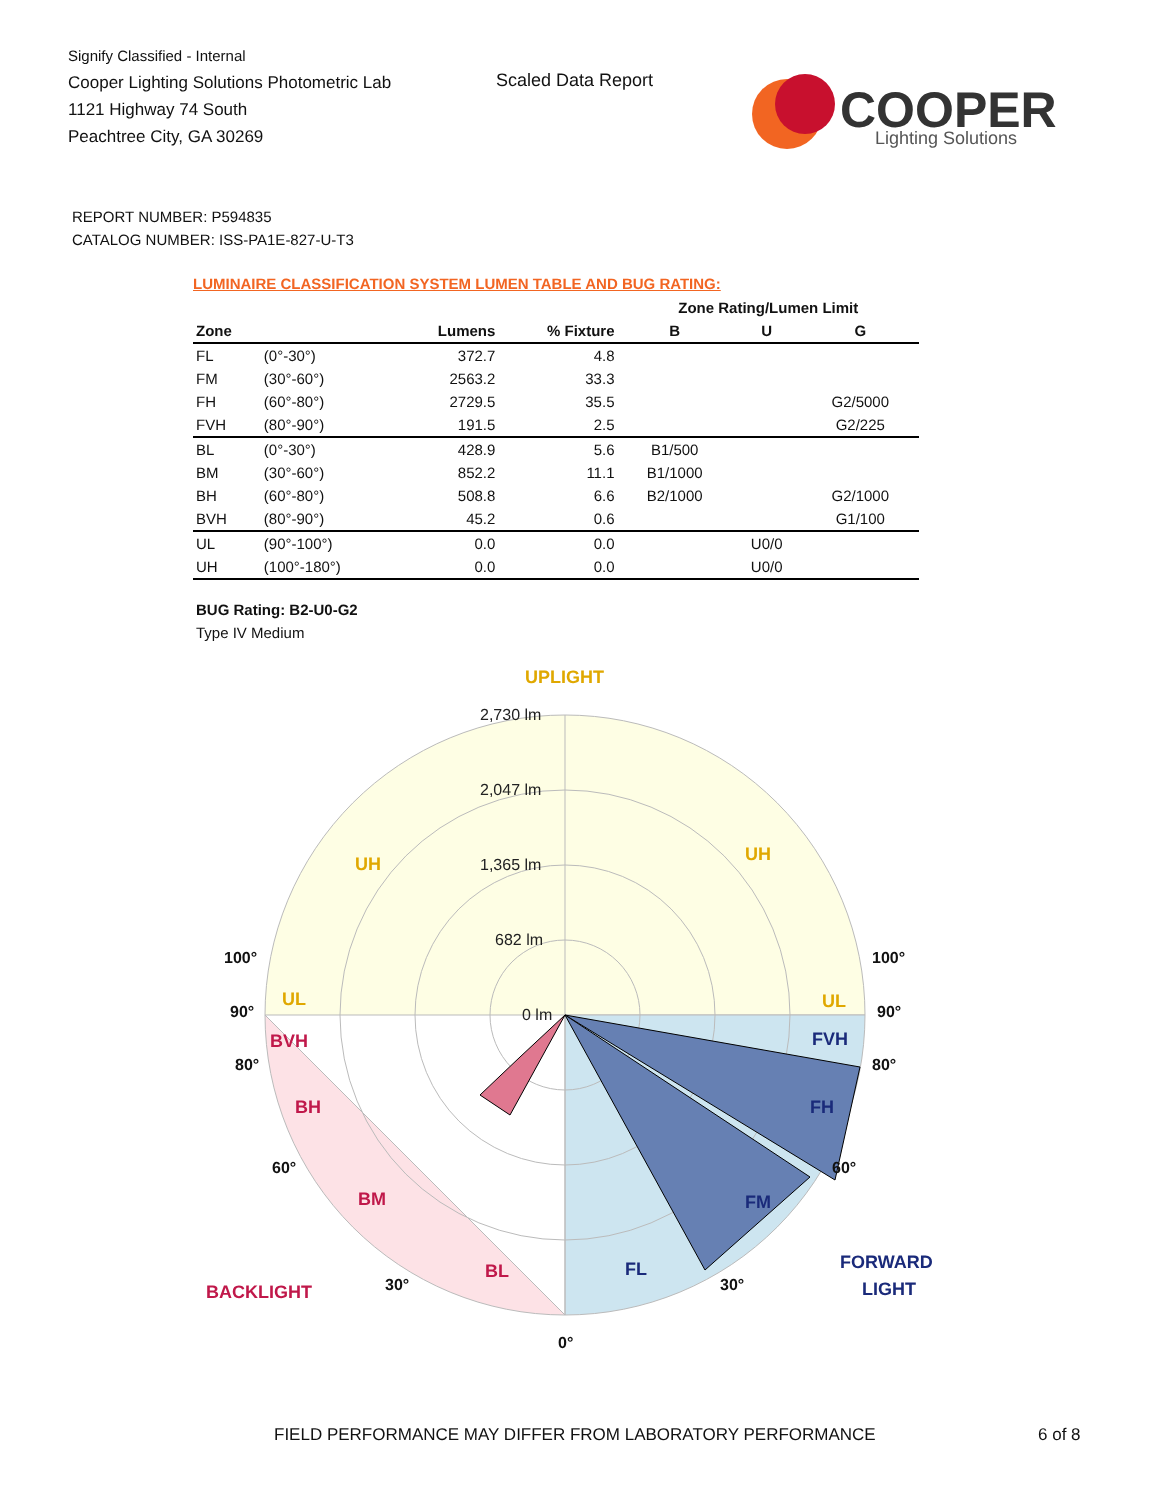Signify Classified - Internal
Cooper Lighting Solutions Photometric Lab
1121 Highway 74 South
Peachtree City, GA 30269
Scaled Data Report
COOPER
Lighting Solutions
REPORT NUMBER: P594835
CATALOG NUMBER: ISS-PA1E-827-U-T3
LUMINAIRE CLASSIFICATION SYSTEM LUMEN TABLE AND BUG RATING:
| | | | | Zone Rating/Lumen Limit | | |
| --- | --- | --- | --- | --- | --- | --- |
| Zone | | Lumens | % Fixture | B | U | G |
| FL | (0°-30°) | 372.7 | 4.8 | | | |
| FM | (30°-60°) | 2563.2 | 33.3 | | | |
| FH | (60°-80°) | 2729.5 | 35.5 | | | G2/5000 |
| FVH | (80°-90°) | 191.5 | 2.5 | | | G2/225 |
| BL | (0°-30°) | 428.9 | 5.6 | B1/500 | | |
| BM | (30°-60°) | 852.2 | 11.1 | B1/1000 | | |
| BH | (60°-80°) | 508.8 | 6.6 | B2/1000 | | G2/1000 |
| BVH | (80°-90°) | 45.2 | 0.6 | | | G1/100 |
| UL | (90°-100°) | 0.0 | 0.0 | | U0/0 | |
| UH | (100°-180°) | 0.0 | 0.0 | | U0/0 | |
BUG Rating: B2-U0-G2
Type IV Medium
2,730 lm
2,047 lm
1,365 lm
682 lm
0 lm
UPLIGHT
UH
UH
UL
UL
BVH
BH
BM
BL
FVH
FH
FM
FL
BACKLIGHT
FORWARD
LIGHT
100°
100°
90°
90°
80°
80°
60°
60°
30°
30°
0°
FIELD PERFORMANCE MAY DIFFER FROM LABORATORY PERFORMANCE
6 of 8